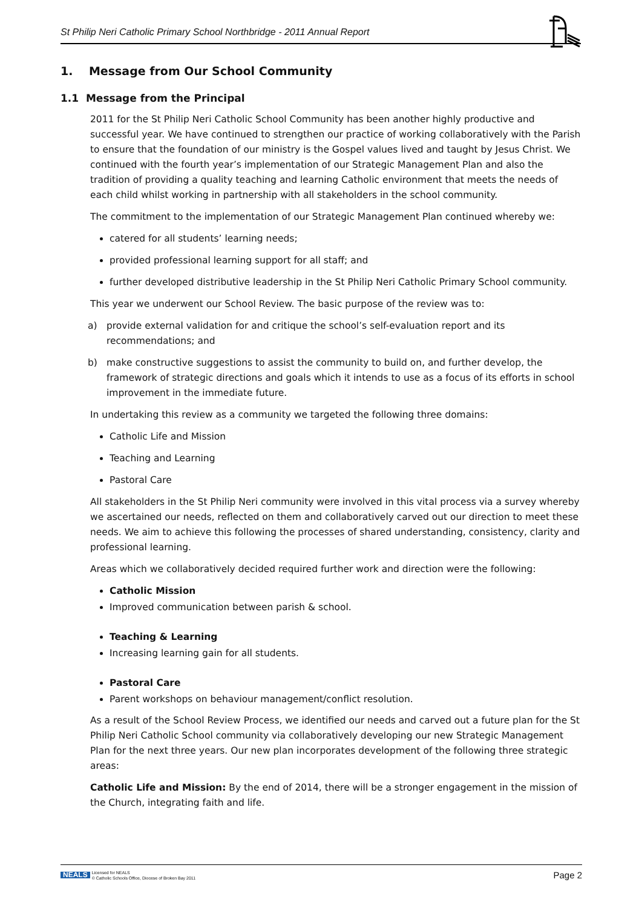St Philip Neri Catholic Primary School Northbridge - 2011 Annual Report
1. Message from Our School Community
1.1 Message from the Principal
2011 for the St Philip Neri Catholic School Community has been another highly productive and successful year. We have continued to strengthen our practice of working collaboratively with the Parish to ensure that the foundation of our ministry is the Gospel values lived and taught by Jesus Christ. We continued with the fourth year’s implementation of our Strategic Management Plan and also the tradition of providing a quality teaching and learning Catholic environment that meets the needs of each child whilst working in partnership with all stakeholders in the school community.
The commitment to the implementation of our Strategic Management Plan continued whereby we:
catered for all students’ learning needs;
provided professional learning support for all staff; and
further developed distributive leadership in the St Philip Neri Catholic Primary School community.
This year we underwent our School Review. The basic purpose of the review was to:
a) provide external validation for and critique the school’s self-evaluation report and its recommendations; and
b) make constructive suggestions to assist the community to build on, and further develop, the framework of strategic directions and goals which it intends to use as a focus of its efforts in school improvement in the immediate future.
In undertaking this review as a community we targeted the following three domains:
Catholic Life and Mission
Teaching and Learning
Pastoral Care
All stakeholders in the St Philip Neri community were involved in this vital process via a survey whereby we ascertained our needs, reflected on them and collaboratively carved out our direction to meet these needs. We aim to achieve this following the processes of shared understanding, consistency, clarity and professional learning.
Areas which we collaboratively decided required further work and direction were the following:
Catholic Mission
Improved communication between parish & school.
Teaching & Learning
Increasing learning gain for all students.
Pastoral Care
Parent workshops on behaviour management/conflict resolution.
As a result of the School Review Process, we identified our needs and carved out a future plan for the St Philip Neri Catholic School community via collaboratively developing our new Strategic Management Plan for the next three years. Our new plan incorporates development of the following three strategic areas:
Catholic Life and Mission: By the end of 2014, there will be a stronger engagement in the mission of the Church, integrating faith and life.
NEALS
Licensed for NEALS
© Catholic Schools Office, Diocese of Broken Bay 2011
Page 2